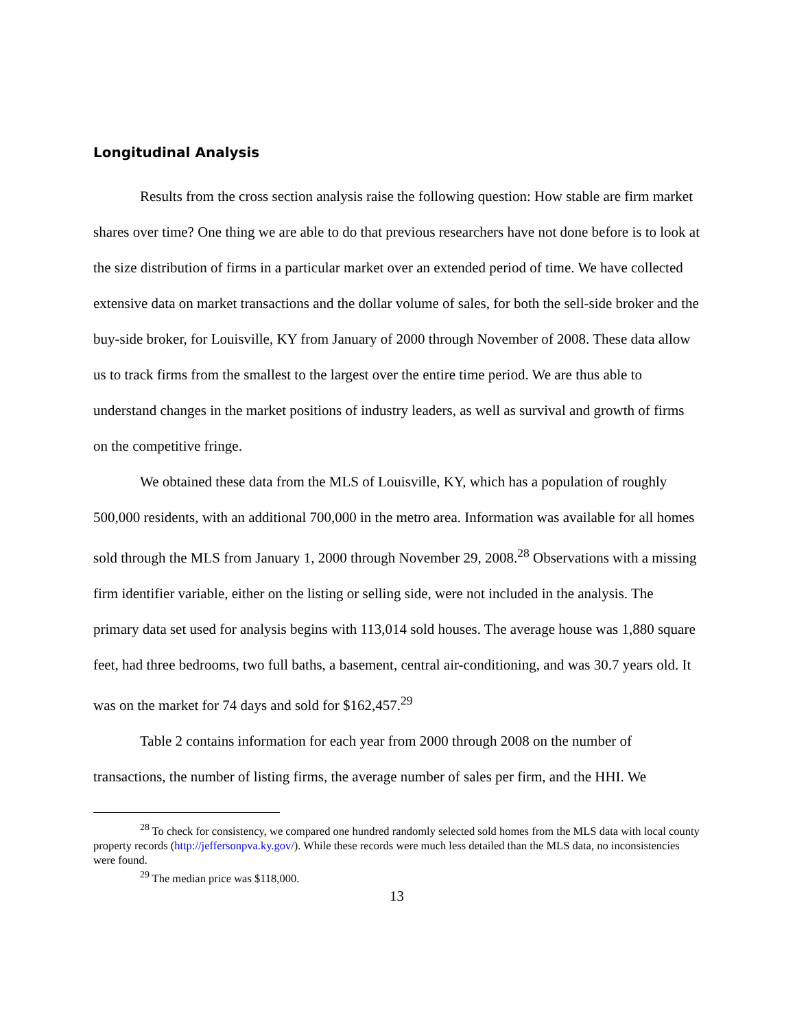Longitudinal Analysis
Results from the cross section analysis raise the following question: How stable are firm market shares over time? One thing we are able to do that previous researchers have not done before is to look at the size distribution of firms in a particular market over an extended period of time. We have collected extensive data on market transactions and the dollar volume of sales, for both the sell-side broker and the buy-side broker, for Louisville, KY from January of 2000 through November of 2008. These data allow us to track firms from the smallest to the largest over the entire time period. We are thus able to understand changes in the market positions of industry leaders, as well as survival and growth of firms on the competitive fringe.
We obtained these data from the MLS of Louisville, KY, which has a population of roughly 500,000 residents, with an additional 700,000 in the metro area. Information was available for all homes sold through the MLS from January 1, 2000 through November 29, 2008.<sup>28</sup> Observations with a missing firm identifier variable, either on the listing or selling side, were not included in the analysis. The primary data set used for analysis begins with 113,014 sold houses. The average house was 1,880 square feet, had three bedrooms, two full baths, a basement, central air-conditioning, and was 30.7 years old. It was on the market for 74 days and sold for $162,457.<sup>29</sup>
Table 2 contains information for each year from 2000 through 2008 on the number of transactions, the number of listing firms, the average number of sales per firm, and the HHI. We
<sup>28</sup> To check for consistency, we compared one hundred randomly selected sold homes from the MLS data with local county property records (http://jeffersonpva.ky.gov/). While these records were much less detailed than the MLS data, no inconsistencies were found.
<sup>29</sup> The median price was $118,000.
13